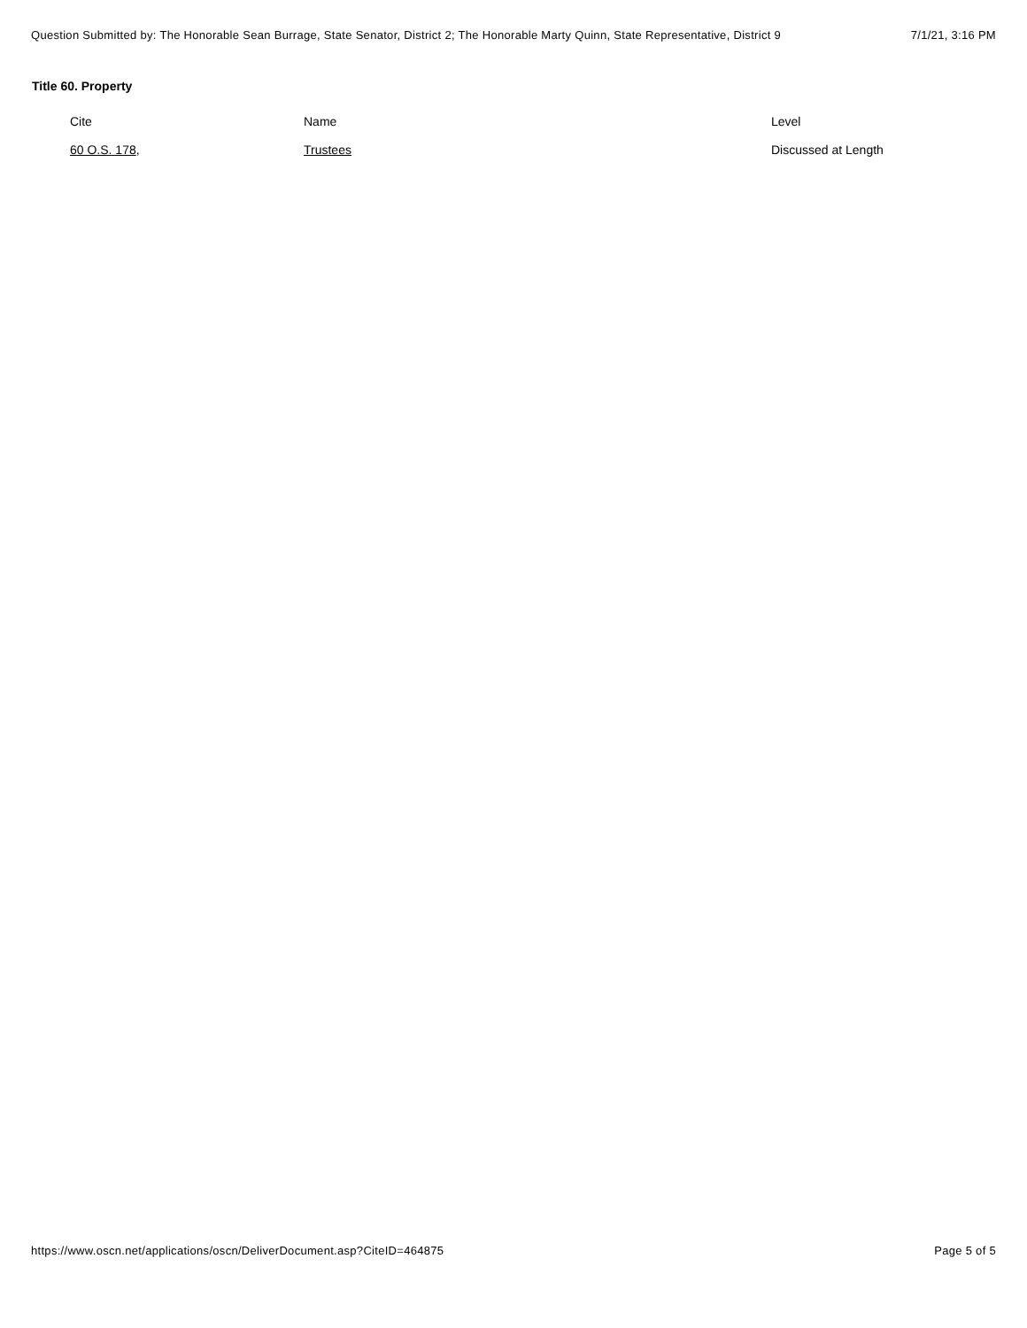Question Submitted by: The Honorable Sean Burrage, State Senator, District 2; The Honorable Marty Quinn, State Representative, District 9 7/1/21, 3:16 PM
Title 60. Property
| Cite | Name | Level |
| --- | --- | --- |
| 60 O.S. 178 , | Trustees | Discussed at Length |
https://www.oscn.net/applications/oscn/DeliverDocument.asp?CiteID=464875 Page 5 of 5